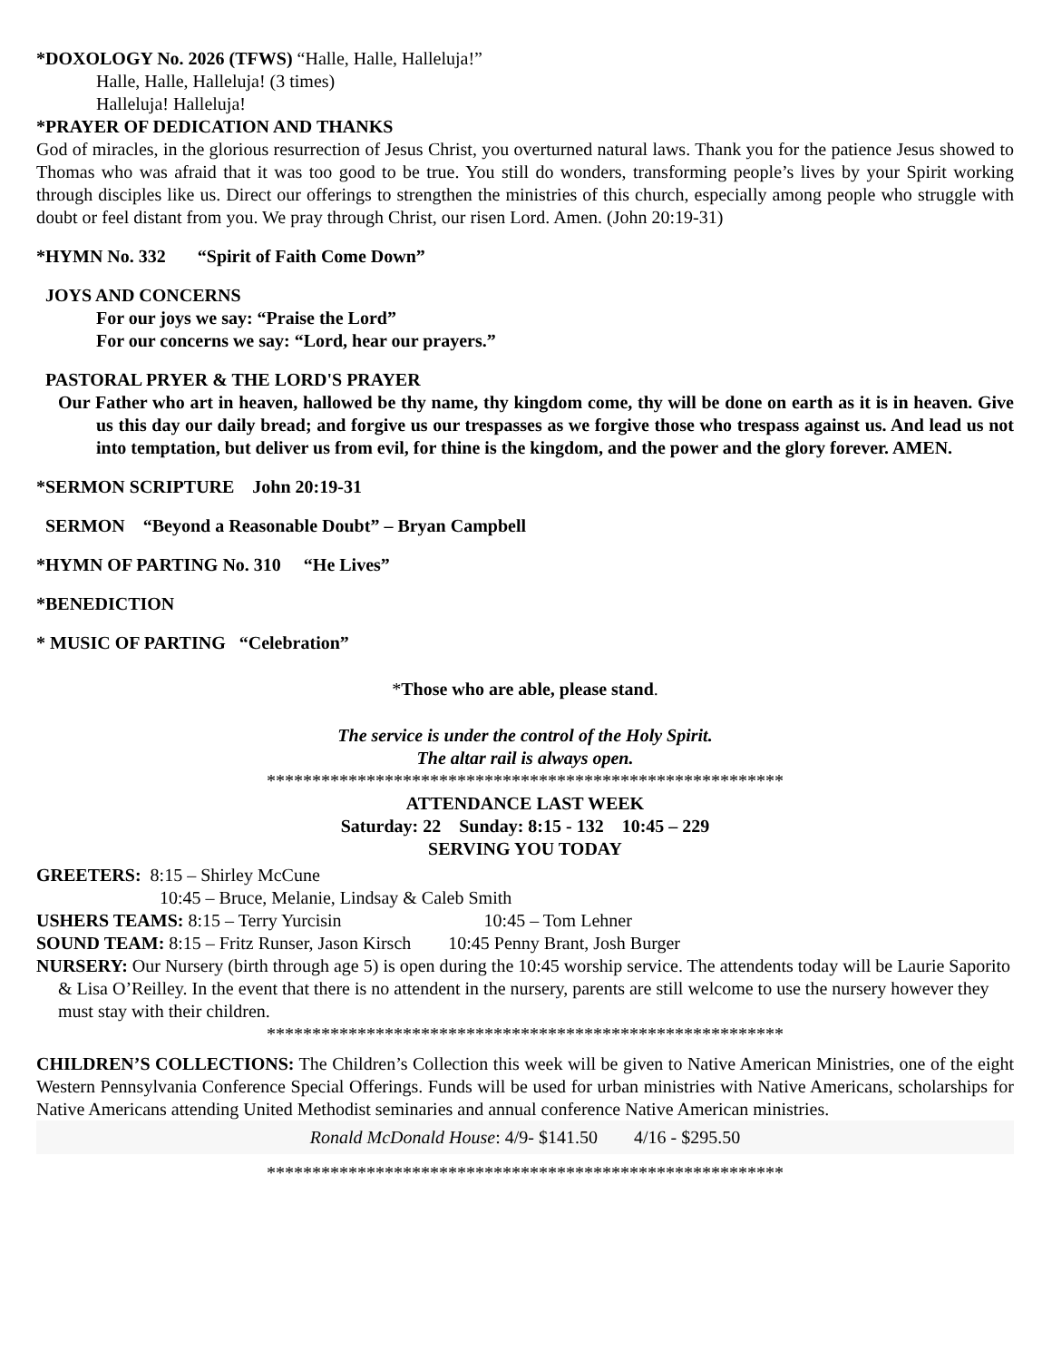*DOXOLOGY No. 2026 (TFWS) “Halle, Halle, Halleluja!”
Halle, Halle, Halleluja! (3 times)
Halleluja! Halleluja!
*PRAYER OF DEDICATION AND THANKS
God of miracles, in the glorious resurrection of Jesus Christ, you overturned natural laws. Thank you for the patience Jesus showed to Thomas who was afraid that it was too good to be true. You still do wonders, transforming people’s lives by your Spirit working through disciples like us. Direct our offerings to strengthen the ministries of this church, especially among people who struggle with doubt or feel distant from you. We pray through Christ, our risen Lord. Amen. (John 20:19-31)
*HYMN No. 332 “Spirit of Faith Come Down”
JOYS AND CONCERNS
For our joys we say: “Praise the Lord”
For our concerns we say: “Lord, hear our prayers.”
PASTORAL PRYER & THE LORD'S PRAYER
Our Father who art in heaven, hallowed be thy name, thy kingdom come, thy will be done on earth as it is in heaven. Give us this day our daily bread; and forgive us our trespasses as we forgive those who trespass against us. And lead us not into temptation, but deliver us from evil, for thine is the kingdom, and the power and the glory forever. AMEN.
*SERMON SCRIPTURE John 20:19-31
SERMON “Beyond a Reasonable Doubt” – Bryan Campbell
*HYMN OF PARTING No. 310 “He Lives”
*BENEDICTION
* MUSIC OF PARTING “Celebration”
*Those who are able, please stand.
The service is under the control of the Holy Spirit.
The altar rail is always open.
*********************************************************
ATTENDANCE LAST WEEK
Saturday: 22 Sunday: 8:15 - 132 10:45 – 229
SERVING YOU TODAY
GREETERS: 8:15 – Shirley McCune
10:45 – Bruce, Melanie, Lindsay & Caleb Smith
USHERS TEAMS: 8:15 – Terry Yurcisin 10:45 – Tom Lehner
SOUND TEAM: 8:15 – Fritz Runser, Jason Kirsch 10:45 Penny Brant, Josh Burger
NURSERY: Our Nursery (birth through age 5) is open during the 10:45 worship service. The attendents today will be Laurie Saporito & Lisa O’Reilley. In the event that there is no attendent in the nursery, parents are still welcome to use the nursery however they must stay with their children.
*********************************************************
CHILDREN’S COLLECTIONS: The Children’s Collection this week will be given to Native American Ministries, one of the eight Western Pennsylvania Conference Special Offerings. Funds will be used for urban ministries with Native Americans, scholarships for Native Americans attending United Methodist seminaries and annual conference Native American ministries.
Ronald McDonald House: 4/9- $141.50 4/16 - $295.50
*********************************************************